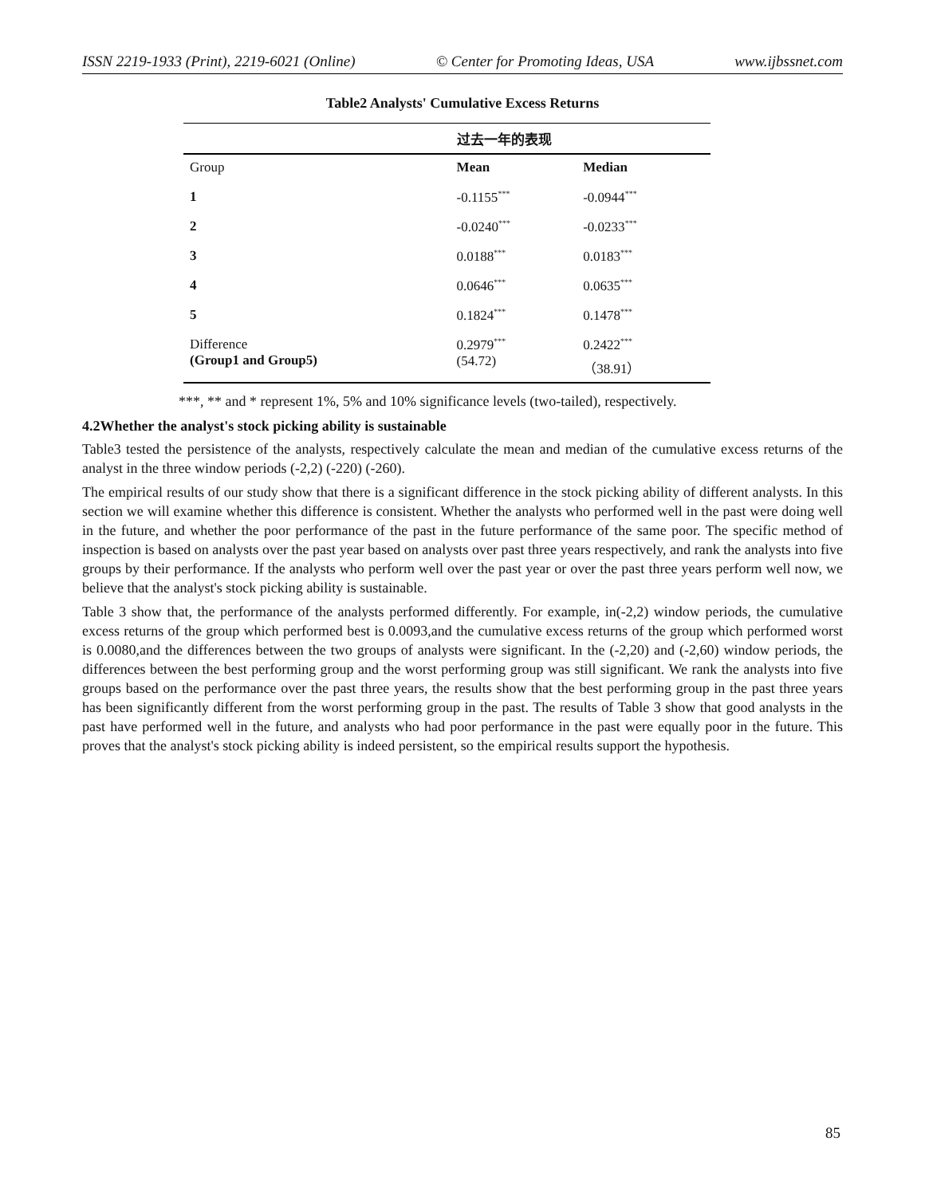ISSN 2219-1933 (Print), 2219-6021 (Online) © Center for Promoting Ideas, USA www.ijbssnet.com
Table2 Analysts' Cumulative Excess Returns
| | 过去一年的表现 | |
| Group | Mean | Median |
| 1 | -0.1155<sup>***</sup> | -0.0944<sup>***</sup> |
| 2 | -0.0240<sup>***</sup> | -0.0233<sup>***</sup> |
| 3 | 0.0188<sup>***</sup> | 0.0183<sup>***</sup> |
| 4 | 0.0646<sup>***</sup> | 0.0635<sup>***</sup> |
| 5 | 0.1824<sup>***</sup> | 0.1478<sup>***</sup> |
| Difference (Group1 and Group5) | 0.2979<sup>***</sup> (54.72) | 0.2422<sup>***</sup> （38.91） |
***, ** and * represent 1%, 5% and 10% significance levels (two-tailed), respectively.
4.2Whether the analyst's stock picking ability is sustainable
Table3 tested the persistence of the analysts, respectively calculate the mean and median of the cumulative excess returns of the analyst in the three window periods (-2,2) (-220) (-260).
The empirical results of our study show that there is a significant difference in the stock picking ability of different analysts. In this section we will examine whether this difference is consistent. Whether the analysts who performed well in the past were doing well in the future, and whether the poor performance of the past in the future performance of the same poor. The specific method of inspection is based on analysts over the past year based on analysts over past three years respectively, and rank the analysts into five groups by their performance. If the analysts who perform well over the past year or over the past three years perform well now, we believe that the analyst's stock picking ability is sustainable.
Table 3 show that, the performance of the analysts performed differently. For example, in(-2,2) window periods, the cumulative excess returns of the group which performed best is 0.0093,and the cumulative excess returns of the group which performed worst is 0.0080,and the differences between the two groups of analysts were significant. In the (-2,20) and (-2,60) window periods, the differences between the best performing group and the worst performing group was still significant. We rank the analysts into five groups based on the performance over the past three years, the results show that the best performing group in the past three years has been significantly different from the worst performing group in the past. The results of Table 3 show that good analysts in the past have performed well in the future, and analysts who had poor performance in the past were equally poor in the future. This proves that the analyst's stock picking ability is indeed persistent, so the empirical results support the hypothesis.
85